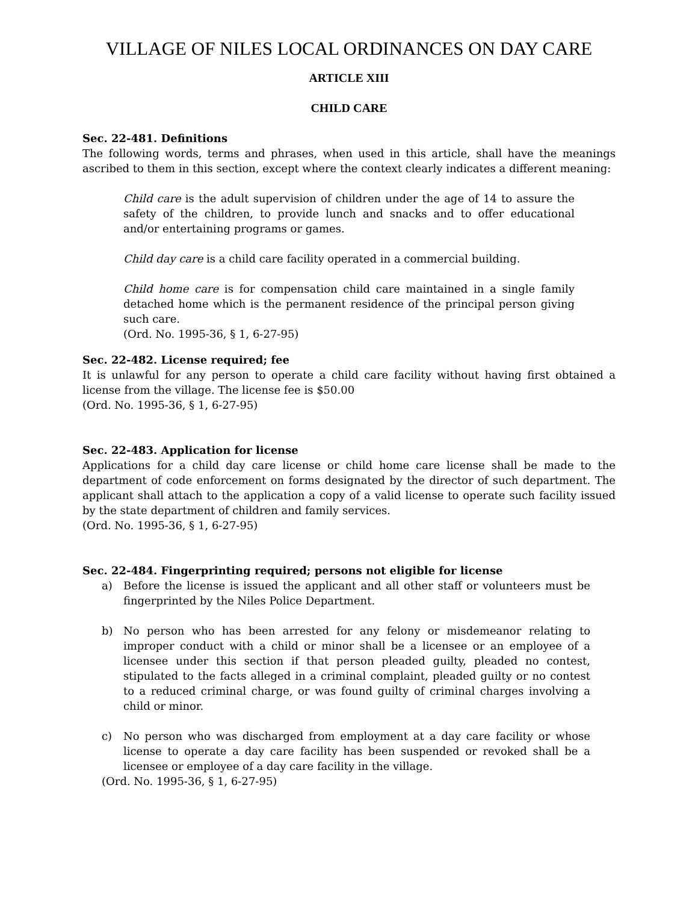VILLAGE OF NILES LOCAL ORDINANCES ON DAY CARE
ARTICLE XIII
CHILD CARE
Sec. 22-481. Definitions
The following words, terms and phrases, when used in this article, shall have the meanings ascribed to them in this section, except where the context clearly indicates a different meaning:
Child care is the adult supervision of children under the age of 14 to assure the safety of the children, to provide lunch and snacks and to offer educational and/or entertaining programs or games.
Child day care is a child care facility operated in a commercial building.
Child home care is for compensation child care maintained in a single family detached home which is the permanent residence of the principal person giving such care.
(Ord. No. 1995-36, § 1, 6-27-95)
Sec. 22-482. License required; fee
It is unlawful for any person to operate a child care facility without having first obtained a license from the village. The license fee is $50.00
(Ord. No. 1995-36, § 1, 6-27-95)
Sec. 22-483. Application for license
Applications for a child day care license or child home care license shall be made to the department of code enforcement on forms designated by the director of such department. The applicant shall attach to the application a copy of a valid license to operate such facility issued by the state department of children and family services.
(Ord. No. 1995-36, § 1, 6-27-95)
Sec. 22-484. Fingerprinting required; persons not eligible for license
a) Before the license is issued the applicant and all other staff or volunteers must be fingerprinted by the Niles Police Department.
b) No person who has been arrested for any felony or misdemeanor relating to improper conduct with a child or minor shall be a licensee or an employee of a licensee under this section if that person pleaded guilty, pleaded no contest, stipulated to the facts alleged in a criminal complaint, pleaded guilty or no contest to a reduced criminal charge, or was found guilty of criminal charges involving a child or minor.
c) No person who was discharged from employment at a day care facility or whose license to operate a day care facility has been suspended or revoked shall be a licensee or employee of a day care facility in the village.
(Ord. No. 1995-36, § 1, 6-27-95)